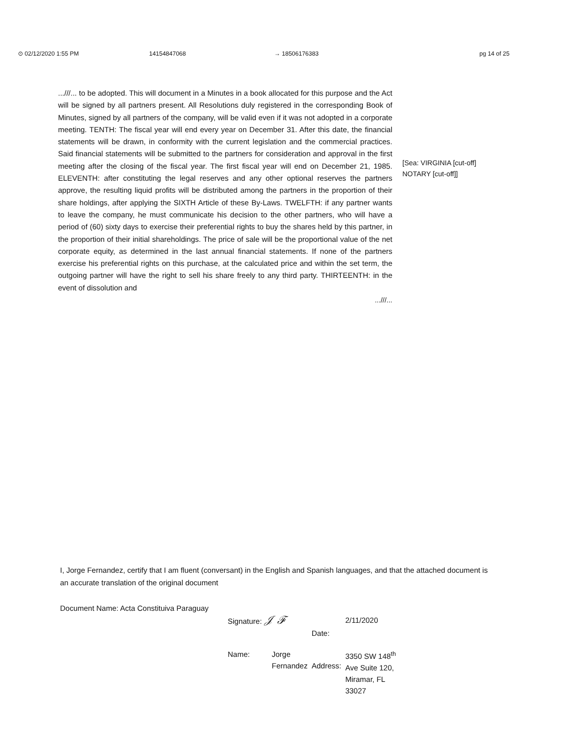⊙ 02/12/2020 1:55 PM 14154847068 → 18506176383 pg 14 of 25
...///... to be adopted. This will document in a Minutes in a book allocated for this purpose and the Act will be signed by all partners present. All Resolutions duly registered in the corresponding Book of Minutes, signed by all partners of the company, will be valid even if it was not adopted in a corporate meeting. TENTH: The fiscal year will end every year on December 31. After this date, the financial statements will be drawn, in conformity with the current legislation and the commercial practices. Said financial statements will be submitted to the partners for consideration and approval in the first meeting after the closing of the fiscal year. The first fiscal year will end on December 21, 1985. ELEVENTH: after constituting the legal reserves and any other optional reserves the partners approve, the resulting liquid profits will be distributed among the partners in the proportion of their share holdings, after applying the SIXTH Article of these By-Laws. TWELFTH: if any partner wants to leave the company, he must communicate his decision to the other partners, who will have a period of (60) sixty days to exercise their preferential rights to buy the shares held by this partner, in the proportion of their initial shareholdings. The price of sale will be the proportional value of the net corporate equity, as determined in the last annual financial statements. If none of the partners exercise his preferential rights on this purchase, at the calculated price and within the set term, the outgoing partner will have the right to sell his share freely to any third party. THIRTEENTH: in the event of dissolution and
...///...
[Sea: VIRGINIA [cut-off]
NOTARY [cut-off]]
I, Jorge Fernandez, certify that I am fluent (conversant) in the English and Spanish languages, and that the attached document is an accurate translation of the original document
Document Name: Acta Constituiva Paraguay
| Signature: 𝒥 ℱ | | Date: | 2/11/2020 |
| Name: | Jorge Fernandez | Address: | 3350 SW 148<sup>th</sup> Ave Suite 120, Miramar, FL 33027 |